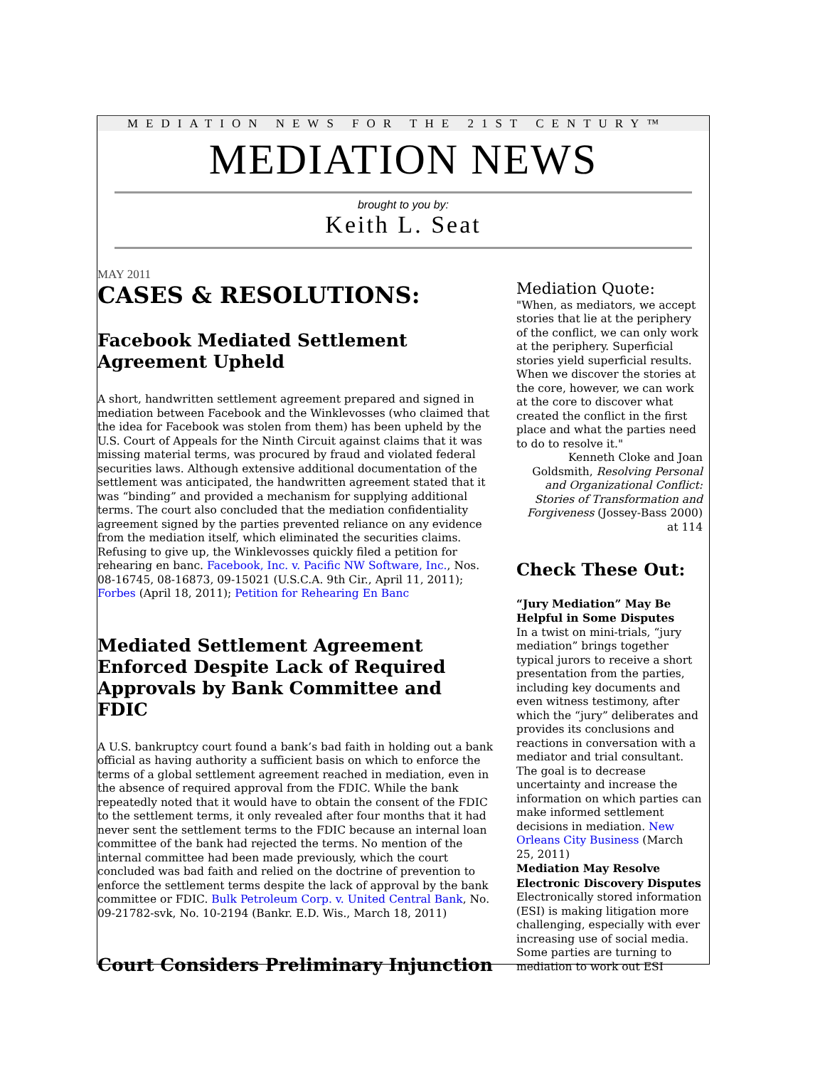MEDIATION NEWS FOR THE 21ST CENTURY™
MEDIATION NEWS
brought to you by:
Keith L. Seat
MAY 2011
CASES & RESOLUTIONS:
Facebook Mediated Settlement Agreement Upheld
A short, handwritten settlement agreement prepared and signed in mediation between Facebook and the Winklevosses (who claimed that the idea for Facebook was stolen from them) has been upheld by the U.S. Court of Appeals for the Ninth Circuit against claims that it was missing material terms, was procured by fraud and violated federal securities laws. Although extensive additional documentation of the settlement was anticipated, the handwritten agreement stated that it was “binding” and provided a mechanism for supplying additional terms. The court also concluded that the mediation confidentiality agreement signed by the parties prevented reliance on any evidence from the mediation itself, which eliminated the securities claims. Refusing to give up, the Winklevosses quickly filed a petition for rehearing en banc. Facebook, Inc. v. Pacific NW Software, Inc., Nos. 08-16745, 08-16873, 09-15021 (U.S.C.A. 9th Cir., April 11, 2011); Forbes (April 18, 2011); Petition for Rehearing En Banc
Mediated Settlement Agreement Enforced Despite Lack of Required Approvals by Bank Committee and FDIC
A U.S. bankruptcy court found a bank’s bad faith in holding out a bank official as having authority a sufficient basis on which to enforce the terms of a global settlement agreement reached in mediation, even in the absence of required approval from the FDIC. While the bank repeatedly noted that it would have to obtain the consent of the FDIC to the settlement terms, it only revealed after four months that it had never sent the settlement terms to the FDIC because an internal loan committee of the bank had rejected the terms. No mention of the internal committee had been made previously, which the court concluded was bad faith and relied on the doctrine of prevention to enforce the settlement terms despite the lack of approval by the bank committee or FDIC. Bulk Petroleum Corp. v. United Central Bank, No. 09-21782-svk, No. 10-2194 (Bankr. E.D. Wis., March 18, 2011)
Court Considers Preliminary Injunction
Mediation Quote:
"When, as mediators, we accept stories that lie at the periphery of the conflict, we can only work at the periphery. Superficial stories yield superficial results. When we discover the stories at the core, however, we can work at the core to discover what created the conflict in the first place and what the parties need to do to resolve it."
Kenneth Cloke and Joan Goldsmith, Resolving Personal and Organizational Conflict: Stories of Transformation and Forgiveness (Jossey-Bass 2000) at 114
Check These Out:
“Jury Mediation” May Be Helpful in Some Disputes
In a twist on mini-trials, “jury mediation” brings together typical jurors to receive a short presentation from the parties, including key documents and even witness testimony, after which the “jury” deliberates and provides its conclusions and reactions in conversation with a mediator and trial consultant. The goal is to decrease uncertainty and increase the information on which parties can make informed settlement decisions in mediation. New Orleans City Business (March 25, 2011)
Mediation May Resolve Electronic Discovery Disputes
Electronically stored information (ESI) is making litigation more challenging, especially with ever increasing use of social media. Some parties are turning to mediation to work out ESI